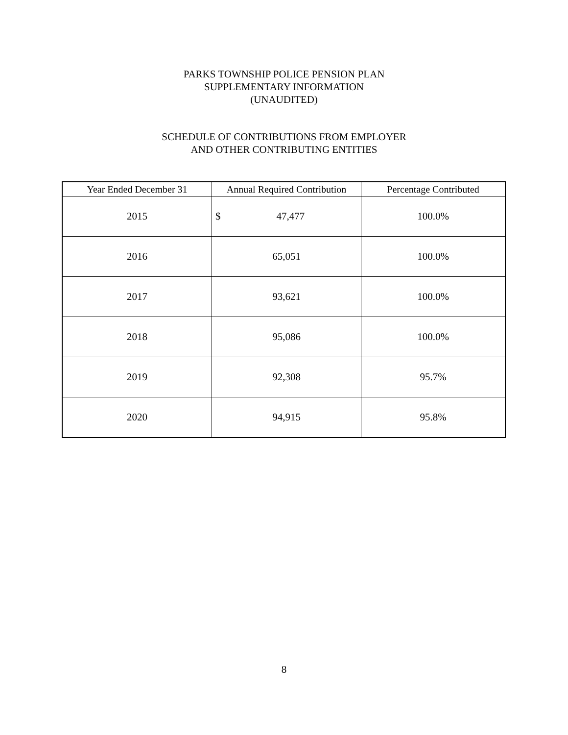PARKS TOWNSHIP POLICE PENSION PLAN
SUPPLEMENTARY INFORMATION
(UNAUDITED)
SCHEDULE OF CONTRIBUTIONS FROM EMPLOYER
AND OTHER CONTRIBUTING ENTITIES
| Year Ended December 31 | Annual Required Contribution | Percentage Contributed |
| --- | --- | --- |
| 2015 | $ 47,477 | 100.0% |
| 2016 | 65,051 | 100.0% |
| 2017 | 93,621 | 100.0% |
| 2018 | 95,086 | 100.0% |
| 2019 | 92,308 | 95.7% |
| 2020 | 94,915 | 95.8% |
8